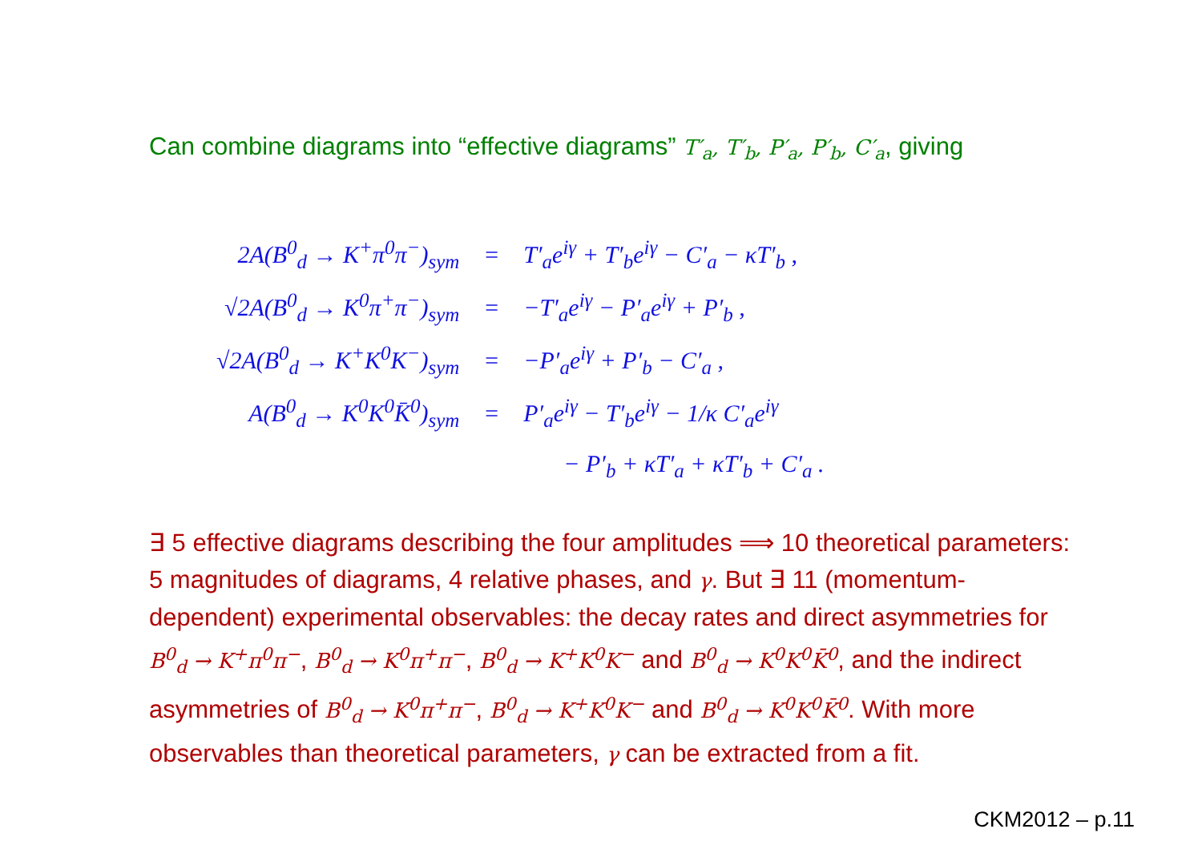Can combine diagrams into “effective diagrams” T′<sub>a</sub>, T′<sub>b</sub>, P′<sub>a</sub>, P′<sub>b</sub>, C′<sub>a</sub>, giving
| 2A(B<sup>0</sup><sub>d</sub> → K<sup>+</sup>π<sup>0</sup>π<sup>−</sup>)<sub>sym</sub> | = | T′<sub>a</sub>e<sup>iγ</sup> + T′<sub>b</sub>e<sup>iγ</sup> − C′<sub>a</sub> − κT′<sub>b</sub> , |
| √2A(B<sup>0</sup><sub>d</sub> → K<sup>0</sup>π<sup>+</sup>π<sup>−</sup>)<sub>sym</sub> | = | −T′<sub>a</sub>e<sup>iγ</sup> − P′<sub>a</sub>e<sup>iγ</sup> + P′<sub>b</sub> , |
| √2A(B<sup>0</sup><sub>d</sub> → K<sup>+</sup>K<sup>0</sup>K<sup>−</sup>)<sub>sym</sub> | = | −P′<sub>a</sub>e<sup>iγ</sup> + P′<sub>b</sub> − C′<sub>a</sub> , |
| A(B<sup>0</sup><sub>d</sub> → K<sup>0</sup>K<sup>0</sup>K̄<sup>0</sup>)<sub>sym</sub> | = | P′<sub>a</sub>e<sup>iγ</sup> − T′<sub>b</sub>e<sup>iγ</sup> − 1/κ C′<sub>a</sub>e<sup>iγ</sup> |
| | | − P′<sub>b</sub> + κT′<sub>a</sub> + κT′<sub>b</sub> + C′<sub>a</sub> . |
∃ 5 effective diagrams describing the four amplitudes ⟹ 10 theoretical parameters: 5 magnitudes of diagrams, 4 relative phases, and γ. But ∃ 11 (momentum-dependent) experimental observables: the decay rates and direct asymmetries for B<sup>0</sup><sub>d</sub> → K<sup>+</sup>π<sup>0</sup>π<sup>−</sup>, B<sup>0</sup><sub>d</sub> → K<sup>0</sup>π<sup>+</sup>π<sup>−</sup>, B<sup>0</sup><sub>d</sub> → K<sup>+</sup>K<sup>0</sup>K<sup>−</sup> and B<sup>0</sup><sub>d</sub> → K<sup>0</sup>K<sup>0</sup>K̄<sup>0</sup>, and the indirect asymmetries of B<sup>0</sup><sub>d</sub> → K<sup>0</sup>π<sup>+</sup>π<sup>−</sup>, B<sup>0</sup><sub>d</sub> → K<sup>+</sup>K<sup>0</sup>K<sup>−</sup> and B<sup>0</sup><sub>d</sub> → K<sup>0</sup>K<sup>0</sup>K̄<sup>0</sup>. With more observables than theoretical parameters, γ can be extracted from a fit.
CKM2012 – p.11